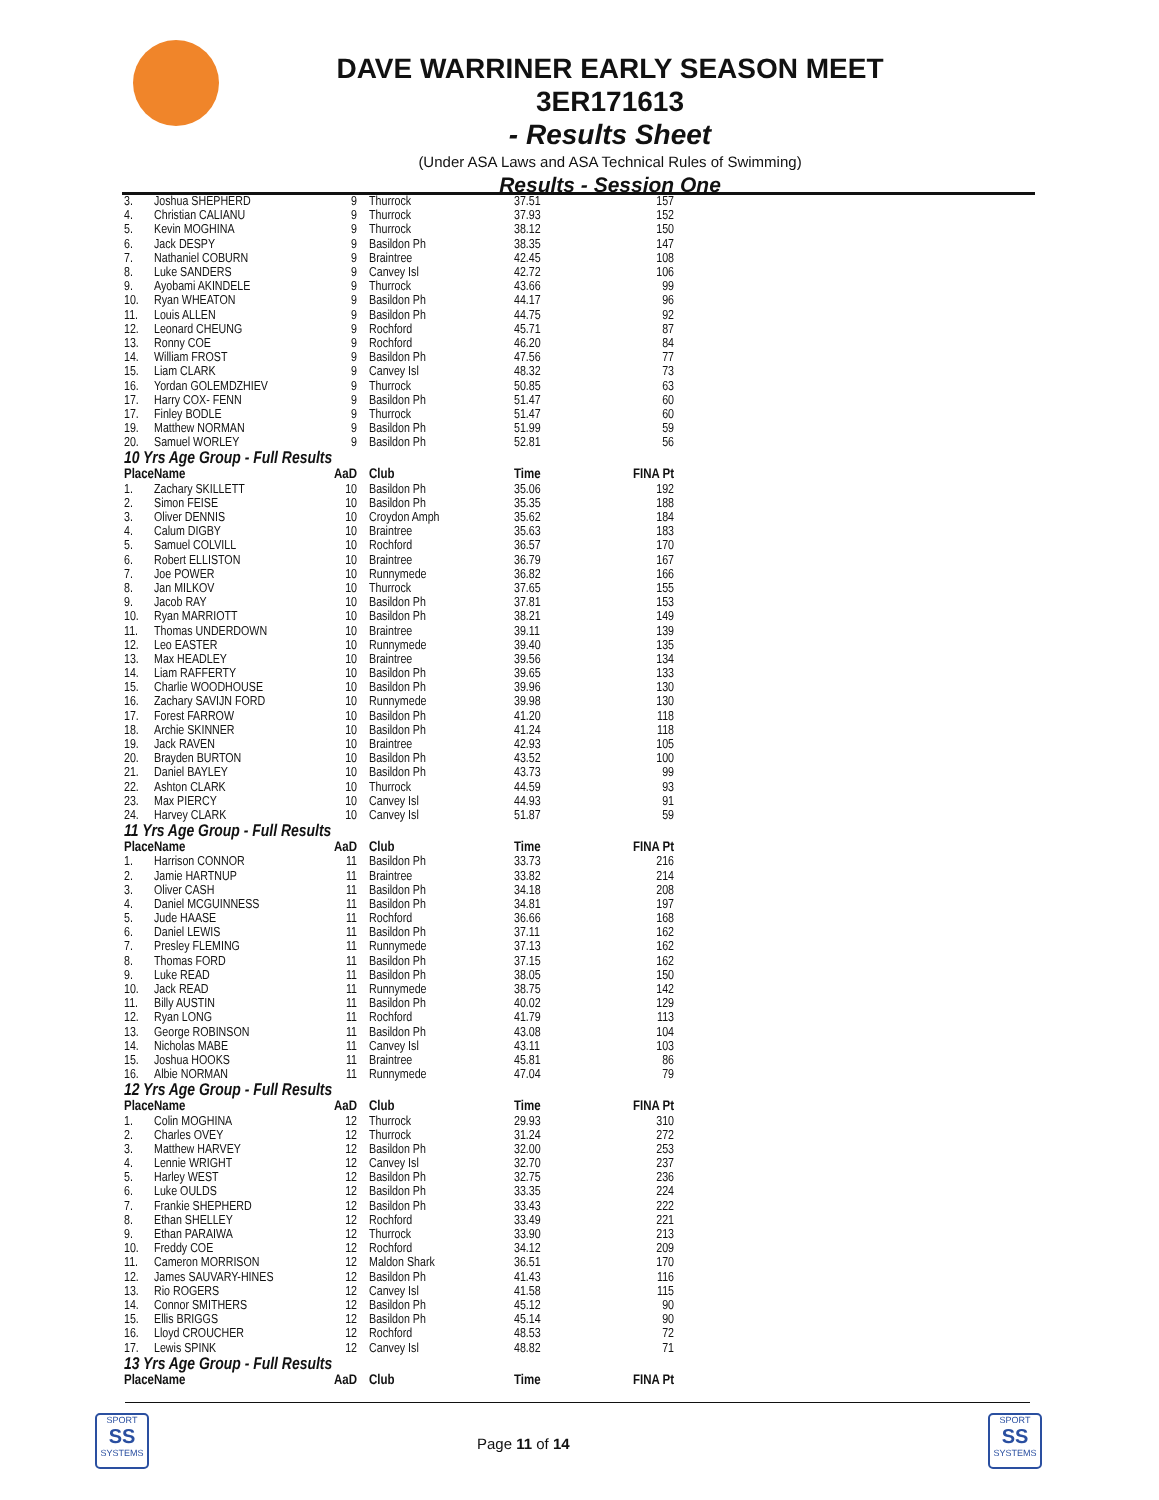DAVE WARRINER EARLY SEASON MEET
3ER171613
- Results Sheet
(Under ASA Laws and ASA Technical Rules of Swimming)
Results - Session One
| 3. | Joshua SHEPHERD | 9 | Thurrock | 37.51 | 157 |
| 4. | Christian CALIANU | 9 | Thurrock | 37.93 | 152 |
| 5. | Kevin MOGHINA | 9 | Thurrock | 38.12 | 150 |
| 6. | Jack DESPY | 9 | Basildon Ph | 38.35 | 147 |
| 7. | Nathaniel COBURN | 9 | Braintree | 42.45 | 108 |
| 8. | Luke SANDERS | 9 | Canvey Isl | 42.72 | 106 |
| 9. | Ayobami AKINDELE | 9 | Thurrock | 43.66 | 99 |
| 10. | Ryan WHEATON | 9 | Basildon Ph | 44.17 | 96 |
| 11. | Louis ALLEN | 9 | Basildon Ph | 44.75 | 92 |
| 12. | Leonard CHEUNG | 9 | Rochford | 45.71 | 87 |
| 13. | Ronny COE | 9 | Rochford | 46.20 | 84 |
| 14. | William FROST | 9 | Basildon Ph | 47.56 | 77 |
| 15. | Liam CLARK | 9 | Canvey Isl | 48.32 | 73 |
| 16. | Yordan GOLEMDZHIEV | 9 | Thurrock | 50.85 | 63 |
| 17. | Harry COX- FENN | 9 | Basildon Ph | 51.47 | 60 |
| 17. | Finley BODLE | 9 | Thurrock | 51.47 | 60 |
| 19. | Matthew NORMAN | 9 | Basildon Ph | 51.99 | 59 |
| 20. | Samuel WORLEY | 9 | Basildon Ph | 52.81 | 56 |
| 10 Yrs Age Group - Full Results | | | | | |
| Place | Name | AaD | Club | Time | FINA Pt |
| 1. | Zachary SKILLETT | 10 | Basildon Ph | 35.06 | 192 |
| 2. | Simon FEISE | 10 | Basildon Ph | 35.35 | 188 |
| 3. | Oliver DENNIS | 10 | Croydon Amph | 35.62 | 184 |
| 4. | Calum DIGBY | 10 | Braintree | 35.63 | 183 |
| 5. | Samuel COLVILL | 10 | Rochford | 36.57 | 170 |
| 6. | Robert ELLISTON | 10 | Braintree | 36.79 | 167 |
| 7. | Joe POWER | 10 | Runnymede | 36.82 | 166 |
| 8. | Jan MILKOV | 10 | Thurrock | 37.65 | 155 |
| 9. | Jacob RAY | 10 | Basildon Ph | 37.81 | 153 |
| 10. | Ryan MARRIOTT | 10 | Basildon Ph | 38.21 | 149 |
| 11. | Thomas UNDERDOWN | 10 | Braintree | 39.11 | 139 |
| 12. | Leo EASTER | 10 | Runnymede | 39.40 | 135 |
| 13. | Max HEADLEY | 10 | Braintree | 39.56 | 134 |
| 14. | Liam RAFFERTY | 10 | Basildon Ph | 39.65 | 133 |
| 15. | Charlie WOODHOUSE | 10 | Basildon Ph | 39.96 | 130 |
| 16. | Zachary SAVIJN FORD | 10 | Runnymede | 39.98 | 130 |
| 17. | Forest FARROW | 10 | Basildon Ph | 41.20 | 118 |
| 18. | Archie SKINNER | 10 | Basildon Ph | 41.24 | 118 |
| 19. | Jack RAVEN | 10 | Braintree | 42.93 | 105 |
| 20. | Brayden BURTON | 10 | Basildon Ph | 43.52 | 100 |
| 21. | Daniel BAYLEY | 10 | Basildon Ph | 43.73 | 99 |
| 22. | Ashton CLARK | 10 | Thurrock | 44.59 | 93 |
| 23. | Max PIERCY | 10 | Canvey Isl | 44.93 | 91 |
| 24. | Harvey CLARK | 10 | Canvey Isl | 51.87 | 59 |
| 11 Yrs Age Group - Full Results | | | | | |
| Place | Name | AaD | Club | Time | FINA Pt |
| 1. | Harrison CONNOR | 11 | Basildon Ph | 33.73 | 216 |
| 2. | Jamie HARTNUP | 11 | Braintree | 33.82 | 214 |
| 3. | Oliver CASH | 11 | Basildon Ph | 34.18 | 208 |
| 4. | Daniel MCGUINNESS | 11 | Basildon Ph | 34.81 | 197 |
| 5. | Jude HAASE | 11 | Rochford | 36.66 | 168 |
| 6. | Daniel LEWIS | 11 | Basildon Ph | 37.11 | 162 |
| 7. | Presley FLEMING | 11 | Runnymede | 37.13 | 162 |
| 8. | Thomas FORD | 11 | Basildon Ph | 37.15 | 162 |
| 9. | Luke READ | 11 | Basildon Ph | 38.05 | 150 |
| 10. | Jack READ | 11 | Runnymede | 38.75 | 142 |
| 11. | Billy AUSTIN | 11 | Basildon Ph | 40.02 | 129 |
| 12. | Ryan LONG | 11 | Rochford | 41.79 | 113 |
| 13. | George ROBINSON | 11 | Basildon Ph | 43.08 | 104 |
| 14. | Nicholas MABE | 11 | Canvey Isl | 43.11 | 103 |
| 15. | Joshua HOOKS | 11 | Braintree | 45.81 | 86 |
| 16. | Albie NORMAN | 11 | Runnymede | 47.04 | 79 |
| 12 Yrs Age Group - Full Results | | | | | |
| Place | Name | AaD | Club | Time | FINA Pt |
| 1. | Colin MOGHINA | 12 | Thurrock | 29.93 | 310 |
| 2. | Charles OVEY | 12 | Thurrock | 31.24 | 272 |
| 3. | Matthew HARVEY | 12 | Basildon Ph | 32.00 | 253 |
| 4. | Lennie WRIGHT | 12 | Canvey Isl | 32.70 | 237 |
| 5. | Harley WEST | 12 | Basildon Ph | 32.75 | 236 |
| 6. | Luke OULDS | 12 | Basildon Ph | 33.35 | 224 |
| 7. | Frankie SHEPHERD | 12 | Basildon Ph | 33.43 | 222 |
| 8. | Ethan SHELLEY | 12 | Rochford | 33.49 | 221 |
| 9. | Ethan PARAIWA | 12 | Thurrock | 33.90 | 213 |
| 10. | Freddy COE | 12 | Rochford | 34.12 | 209 |
| 11. | Cameron MORRISON | 12 | Maldon Shark | 36.51 | 170 |
| 12. | James SAUVARY-HINES | 12 | Basildon Ph | 41.43 | 116 |
| 13. | Rio ROGERS | 12 | Canvey Isl | 41.58 | 115 |
| 14. | Connor SMITHERS | 12 | Basildon Ph | 45.12 | 90 |
| 15. | Ellis BRIGGS | 12 | Basildon Ph | 45.14 | 90 |
| 16. | Lloyd CROUCHER | 12 | Rochford | 48.53 | 72 |
| 17. | Lewis SPINK | 12 | Canvey Isl | 48.82 | 71 |
| 13 Yrs Age Group - Full Results | | | | | |
| Place | Name | AaD | Club | Time | FINA Pt |
SPORT
SS
SYSTEMS
Page 11 of 14
SPORT
SS
SYSTEMS